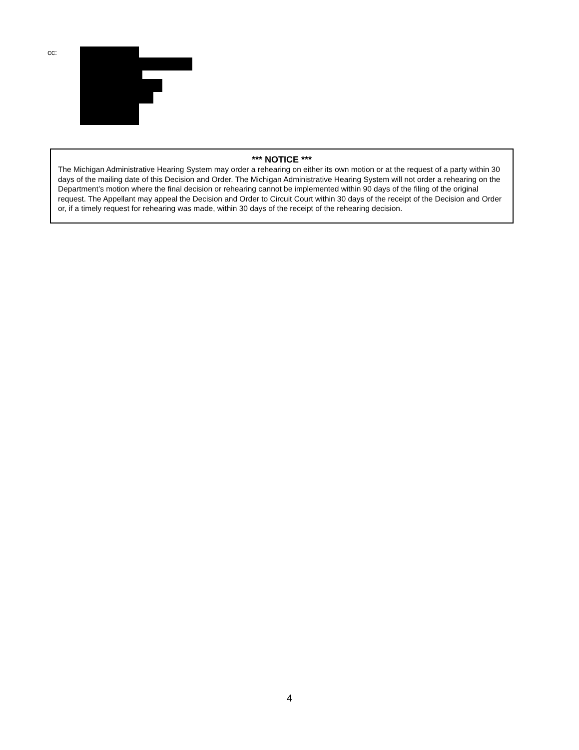cc:
*** NOTICE ***
The Michigan Administrative Hearing System may order a rehearing on either its own motion or at the request of a party within 30 days of the mailing date of this Decision and Order. The Michigan Administrative Hearing System will not order a rehearing on the Department’s motion where the final decision or rehearing cannot be implemented within 90 days of the filing of the original request. The Appellant may appeal the Decision and Order to Circuit Court within 30 days of the receipt of the Decision and Order or, if a timely request for rehearing was made, within 30 days of the receipt of the rehearing decision.
4